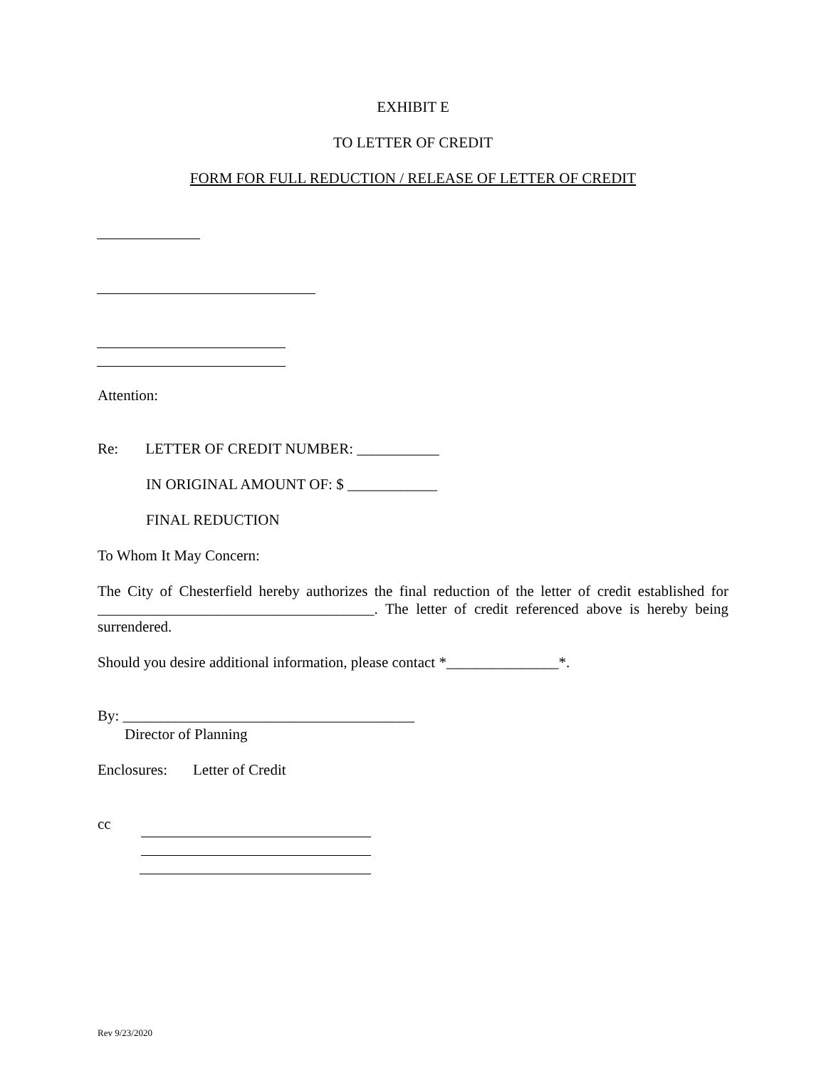EXHIBIT E
TO LETTER OF CREDIT
FORM FOR FULL REDUCTION / RELEASE OF LETTER OF CREDIT
Attention:
Re: LETTER OF CREDIT NUMBER: ___________
IN ORIGINAL AMOUNT OF: $ ____________
FINAL REDUCTION
To Whom It May Concern:
The City of Chesterfield hereby authorizes the final reduction of the letter of credit established for _____________________________________. The letter of credit referenced above is hereby being surrendered.
Should you desire additional information, please contact *_______________*.
By: _______________________________________
Director of Planning
Enclosures: Letter of Credit
cc
Rev 9/23/2020